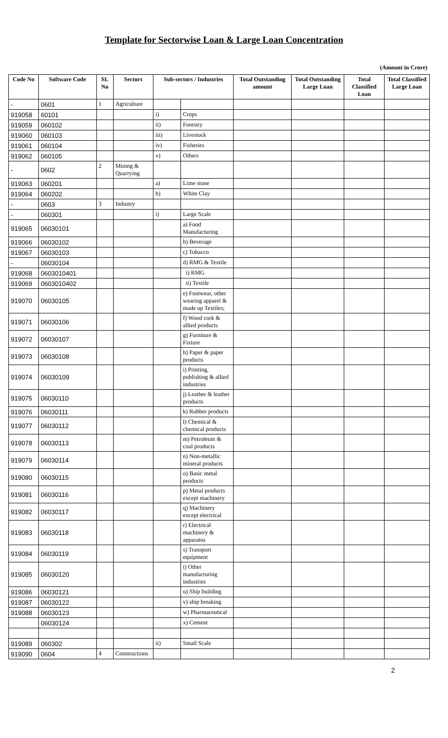Template for Sectorwise Loan & Large Loan Concentration
(Amount in Crore)
| Code No | Software Code | SL No | Sectors | Sub-sectors / Industries | | Total Outstanding amount | Total Outstanding Large Loan | Total Classified Loan | Total Classified Large Loan |
| --- | --- | --- | --- | --- | --- | --- | --- | --- | --- |
| - | 0601 | 1 | Agriculture | | | | | | |
| 919058 | 60101 | | | i) | Crops | | | | |
| 919059 | 060102 | | | ii) | Forestry | | | | |
| 919060 | 060103 | | | iii) | Livestock | | | | |
| 919061 | 060104 | | | iv) | Fisheries | | | | |
| 919062 | 060105 | | | v) | Others | | | | |
| - | 0602 | 2 | Mining & Quarrying | | | | | | |
| 919063 | 060201 | | | a) | Lime stone | | | | |
| 919064 | 060202 | | | b) | White Clay | | | | |
| - | 0603 | 3 | Industry | | | | | | |
| - | 060301 | | | i) | Large Scale | | | | |
| 919065 | 06030101 | | | | a) Food Manufacturing | | | | |
| 919066 | 06030102 | | | | b) Beverage | | | | |
| 919067 | 06030103 | | | | c) Tobacco | | | | |
| - | 06030104 | | | | d) RMG & Textile | | | | |
| 919068 | 0603010401 | | | | i) RMG | | | | |
| 919069 | 0603010402 | | | | ii) Textile | | | | |
| 919070 | 06030105 | | | | e) Footwear, other wearing apparel & made up Textiles; | | | | |
| 919071 | 06030106 | | | | f) Wood cork & allied products | | | | |
| 919072 | 06030107 | | | | g) Furniture & Fixture | | | | |
| 919073 | 06030108 | | | | h) Paper & paper products | | | | |
| 919074 | 06030109 | | | | i) Printing, publishing & allied industries | | | | |
| 919075 | 06030110 | | | | j) Leather & leather products | | | | |
| 919076 | 06030111 | | | | k) Rubber products | | | | |
| 919077 | 06030112 | | | | l) Chemical & chemical products | | | | |
| 919078 | 06030113 | | | | m) Petroleum & coal products | | | | |
| 919079 | 06030114 | | | | n) Non-metallic mineral products | | | | |
| 919080 | 06030115 | | | | o) Basic metal products | | | | |
| 919081 | 06030116 | | | | p) Metal products except machinery | | | | |
| 919082 | 06030117 | | | | q) Machinery except electrical | | | | |
| 919083 | 06030118 | | | | r) Electrical machinery & apparatus | | | | |
| 919084 | 06030119 | | | | s) Transport equipment | | | | |
| 919085 | 06030120 | | | | t) Other manufacturing industries | | | | |
| 919086 | 06030121 | | | | u) Ship building | | | | |
| 919087 | 06030122 | | | | v) ship breaking | | | | |
| 919088 | 06030123 | | | | w) Pharmaceutical | | | | |
| | 06030124 | | | | x) Cement | | | | |
| 919089 | 060302 | | | ii) | Small Scale | | | | |
| 919090 | 0604 | 4 | Constructions | | | | | | |
2